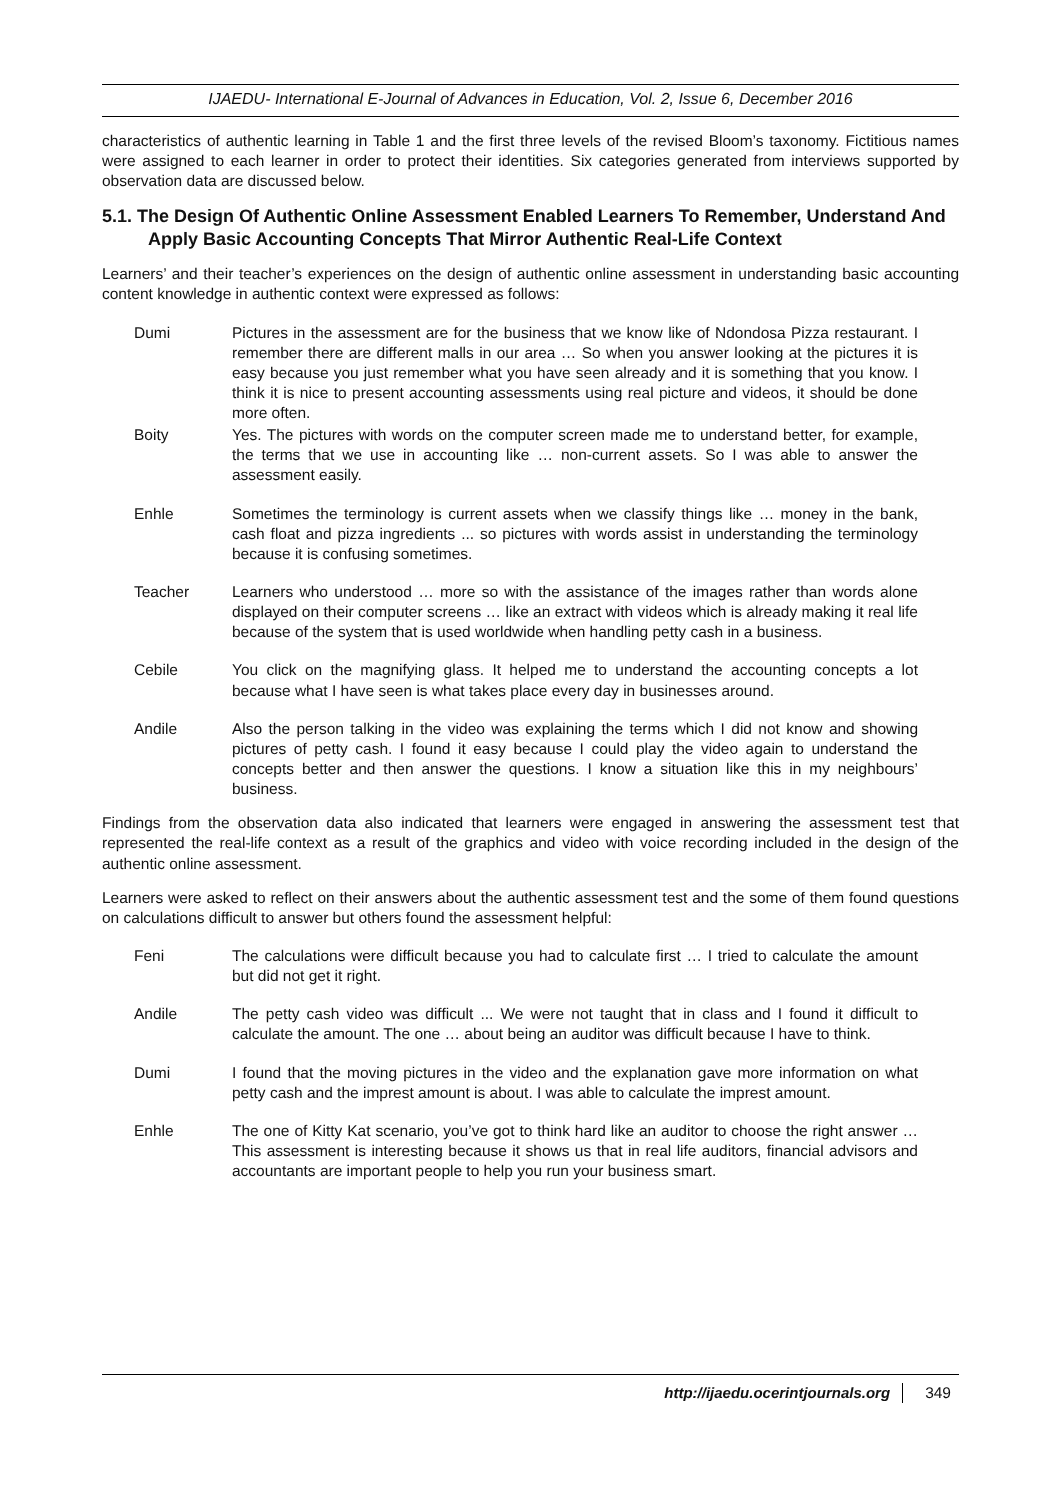IJAEDU- International E-Journal of Advances in Education, Vol. 2, Issue 6, December 2016
characteristics of authentic learning in Table 1 and the first three levels of the revised Bloom’s taxonomy. Fictitious names were assigned to each learner in order to protect their identities. Six categories generated from interviews supported by observation data are discussed below.
5.1. The Design Of Authentic Online Assessment Enabled Learners To Remember, Understand And Apply Basic Accounting Concepts That Mirror Authentic Real-Life Context
Learners’ and their teacher’s experiences on the design of authentic online assessment in understanding basic accounting content knowledge in authentic context were expressed as follows:
Dumi Pictures in the assessment are for the business that we know like of Ndondosa Pizza restaurant. I remember there are different malls in our area … So when you answer looking at the pictures it is easy because you just remember what you have seen already and it is something that you know. I think it is nice to present accounting assessments using real picture and videos, it should be done more often.
Boity Yes. The pictures with words on the computer screen made me to understand better, for example, the terms that we use in accounting like … non-current assets. So I was able to answer the assessment easily.
Enhle Sometimes the terminology is current assets when we classify things like … money in the bank, cash float and pizza ingredients ... so pictures with words assist in understanding the terminology because it is confusing sometimes.
Teacher Learners who understood … more so with the assistance of the images rather than words alone displayed on their computer screens … like an extract with videos which is already making it real life because of the system that is used worldwide when handling petty cash in a business.
Cebile You click on the magnifying glass. It helped me to understand the accounting concepts a lot because what I have seen is what takes place every day in businesses around.
Andile Also the person talking in the video was explaining the terms which I did not know and showing pictures of petty cash. I found it easy because I could play the video again to understand the concepts better and then answer the questions. I know a situation like this in my neighbours’ business.
Findings from the observation data also indicated that learners were engaged in answering the assessment test that represented the real-life context as a result of the graphics and video with voice recording included in the design of the authentic online assessment.
Learners were asked to reflect on their answers about the authentic assessment test and the some of them found questions on calculations difficult to answer but others found the assessment helpful:
Feni The calculations were difficult because you had to calculate first … I tried to calculate the amount but did not get it right.
Andile The petty cash video was difficult ... We were not taught that in class and I found it difficult to calculate the amount. The one … about being an auditor was difficult because I have to think.
Dumi I found that the moving pictures in the video and the explanation gave more information on what petty cash and the imprest amount is about. I was able to calculate the imprest amount.
Enhle The one of Kitty Kat scenario, you’ve got to think hard like an auditor to choose the right answer … This assessment is interesting because it shows us that in real life auditors, financial advisors and accountants are important people to help you run your business smart.
http://ijaedu.ocerintjournals.org 349